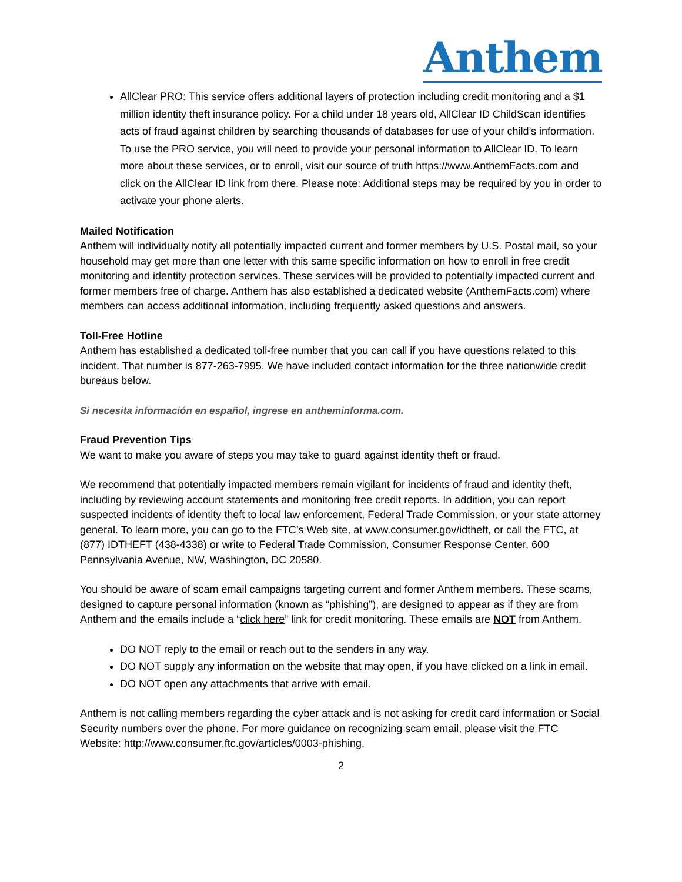Anthem
AllClear PRO: This service offers additional layers of protection including credit monitoring and a $1 million identity theft insurance policy. For a child under 18 years old, AllClear ID ChildScan identifies acts of fraud against children by searching thousands of databases for use of your child’s information. To use the PRO service, you will need to provide your personal information to AllClear ID. To learn more about these services, or to enroll, visit our source of truth https://www.AnthemFacts.com and click on the AllClear ID link from there. Please note: Additional steps may be required by you in order to activate your phone alerts.
Mailed Notification
Anthem will individually notify all potentially impacted current and former members by U.S. Postal mail, so your household may get more than one letter with this same specific information on how to enroll in free credit monitoring and identity protection services. These services will be provided to potentially impacted current and former members free of charge. Anthem has also established a dedicated website (AnthemFacts.com) where members can access additional information, including frequently asked questions and answers.
Toll-Free Hotline
Anthem has established a dedicated toll-free number that you can call if you have questions related to this incident. That number is 877-263-7995. We have included contact information for the three nationwide credit bureaus below.
Si necesita información en español, ingrese en antheminforma.com.
Fraud Prevention Tips
We want to make you aware of steps you may take to guard against identity theft or fraud.
We recommend that potentially impacted members remain vigilant for incidents of fraud and identity theft, including by reviewing account statements and monitoring free credit reports. In addition, you can report suspected incidents of identity theft to local law enforcement, Federal Trade Commission, or your state attorney general. To learn more, you can go to the FTC’s Web site, at www.consumer.gov/idtheft, or call the FTC, at (877) IDTHEFT (438-4338) or write to Federal Trade Commission, Consumer Response Center, 600 Pennsylvania Avenue, NW, Washington, DC 20580.
You should be aware of scam email campaigns targeting current and former Anthem members. These scams, designed to capture personal information (known as “phishing”), are designed to appear as if they are from Anthem and the emails include a “click here” link for credit monitoring. These emails are NOT from Anthem.
DO NOT reply to the email or reach out to the senders in any way.
DO NOT supply any information on the website that may open, if you have clicked on a link in email.
DO NOT open any attachments that arrive with email.
Anthem is not calling members regarding the cyber attack and is not asking for credit card information or Social Security numbers over the phone. For more guidance on recognizing scam email, please visit the FTC Website: http://www.consumer.ftc.gov/articles/0003-phishing.
2